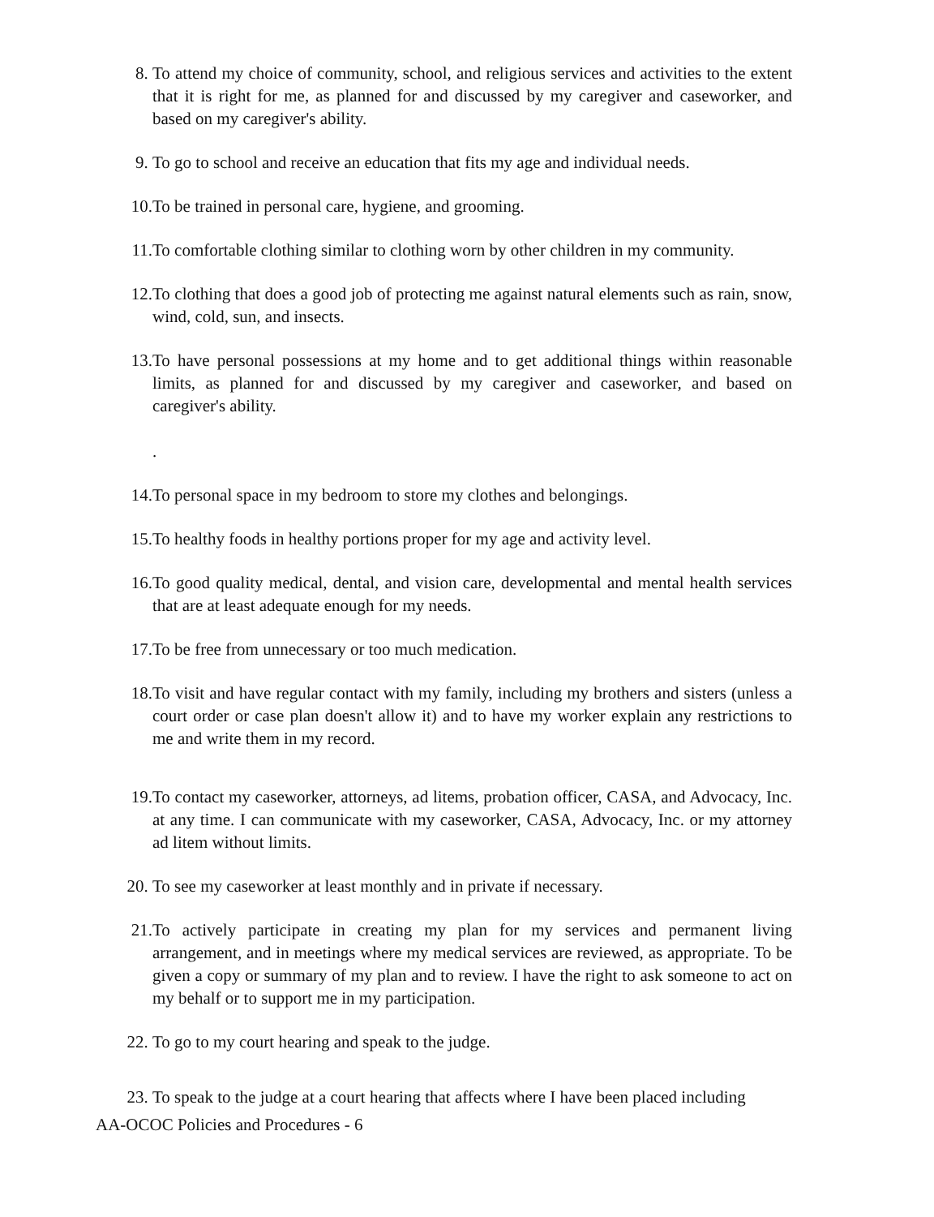8. To attend my choice of community, school, and religious services and activities to the extent that it is right for me, as planned for and discussed by my caregiver and caseworker, and based on my caregiver's ability.
9. To go to school and receive an education that fits my age and individual needs.
10. To be trained in personal care, hygiene, and grooming.
11. To comfortable clothing similar to clothing worn by other children in my community.
12. To clothing that does a good job of protecting me against natural elements such as rain, snow, wind, cold, sun, and insects.
13. To have personal possessions at my home and to get additional things within reasonable limits, as planned for and discussed by my caregiver and caseworker, and based on caregiver's ability.
.
14. To personal space in my bedroom to store my clothes and belongings.
15. To healthy foods in healthy portions proper for my age and activity level.
16. To good quality medical, dental, and vision care, developmental and mental health services that are at least adequate enough for my needs.
17. To be free from unnecessary or too much medication.
18. To visit and have regular contact with my family, including my brothers and sisters (unless a court order or case plan doesn't allow it) and to have my worker explain any restrictions to me and write them in my record.
19. To contact my caseworker, attorneys, ad litems, probation officer, CASA, and Advocacy, Inc. at any time. I can communicate with my caseworker, CASA, Advocacy, Inc. or my attorney ad litem without limits.
20. To see my caseworker at least monthly and in private if necessary.
21. To actively participate in creating my plan for my services and permanent living arrangement, and in meetings where my medical services are reviewed, as appropriate. To be given a copy or summary of my plan and to review. I have the right to ask someone to act on my behalf or to support me in my participation.
22. To go to my court hearing and speak to the judge.
23. To speak to the judge at a court hearing that affects where I have been placed including
AA-OCOC Policies and Procedures - 6